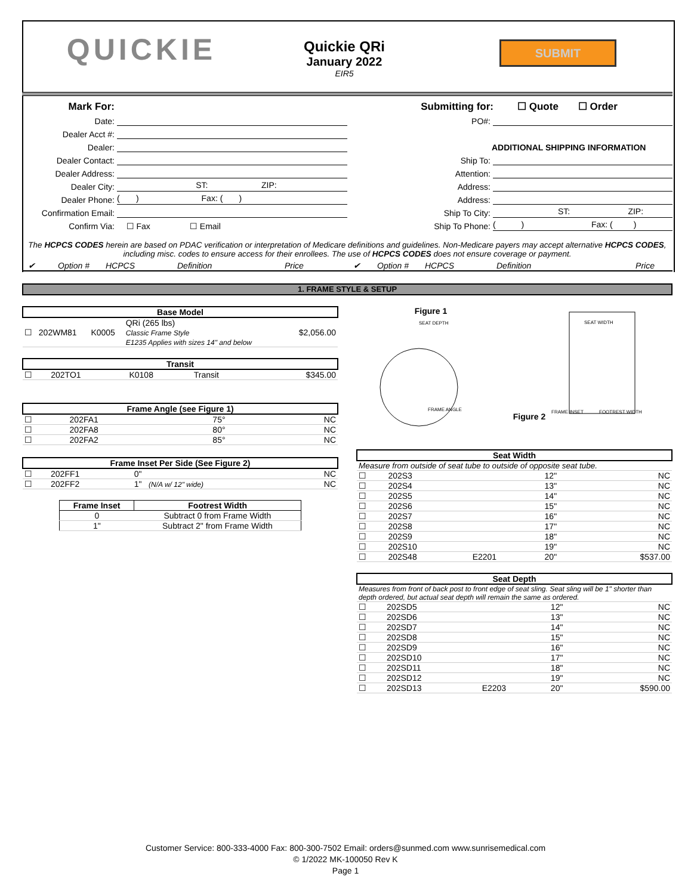QUICKIE
Quickie QRi
January 2022
EIR5
SUBMIT
Mark For:
Date:
Dealer Acct #:
Dealer:
Dealer Contact:
Dealer Address:
Dealer City: ST: ZIP:
Dealer Phone: ( ) Fax: ( )
Confirmation Email:
Confirm Via: ☐ Fax ☐ Email
Submitting for: ☐ Quote ☐ Order
PO#:
ADDITIONAL SHIPPING INFORMATION
Ship To:
Attention:
Address:
Address:
Ship To City: ST: ZIP:
Ship To Phone: ( ) Fax: ( )
The HCPCS CODES herein are based on PDAC verification or interpretation of Medicare definitions and guidelines. Non-Medicare payers may accept alternative HCPCS CODES, including misc. codes to ensure access for their enrollees. The use of HCPCS CODES does not ensure coverage or payment.
✔ Option # HCPCS Definition Price ✔ Option # HCPCS Definition Price
1. FRAME STYLE & SETUP
| Base Model | | | | |
| --- | --- | --- | --- | --- |
| ☐ | 202WM81 | K0005 | QRi (265 lbs) Classic Frame Style E1235 Applies with sizes 14" and below | $2,056.00 |
| Transit | | | | |
| --- | --- | --- | --- | --- |
| ☐ | 202TO1 | K0108 | Transit | $345.00 |
| Frame Angle (see Figure 1) | | | | |
| --- | --- | --- | --- | --- |
| ☐ | 202FA1 | | 75° | NC |
| ☐ | 202FA8 | | 80° | NC |
| ☐ | 202FA2 | | 85° | NC |
| Frame Inset Per Side (See Figure 2) | | | | |
| --- | --- | --- | --- | --- |
| ☐ | 202FF1 | | 0" | NC |
| ☐ | 202FF2 | | 1" (N/A w/ 12" wide) | NC |
| Frame Inset | Footrest Width |
| --- | --- |
| 0 | Subtract 0 from Frame Width |
| 1" | Subtract 2" from Frame Width |
Figure 1
SEAT DEPTH
FRAME ANGLE
Figure 2
SEAT WIDTH
FRAME INSET
FOOTREST WIDTH
| Seat Width | | | | |
| --- | --- | --- | --- | --- |
| Measure from outside of seat tube to outside of opposite seat tube. | | | | |
| ☐ | 202S3 | | 12" | NC |
| ☐ | 202S4 | | 13" | NC |
| ☐ | 202S5 | | 14" | NC |
| ☐ | 202S6 | | 15" | NC |
| ☐ | 202S7 | | 16" | NC |
| ☐ | 202S8 | | 17" | NC |
| ☐ | 202S9 | | 18" | NC |
| ☐ | 202S10 | | 19" | NC |
| ☐ | 202S48 | E2201 | 20" | $537.00 |
| Seat Depth | | | | |
| --- | --- | --- | --- | --- |
| Measures from front of back post to front edge of seat sling. Seat sling will be 1" shorter than depth ordered, but actual seat depth will remain the same as ordered. | | | | |
| ☐ | 202SD5 | | 12" | NC |
| ☐ | 202SD6 | | 13" | NC |
| ☐ | 202SD7 | | 14" | NC |
| ☐ | 202SD8 | | 15" | NC |
| ☐ | 202SD9 | | 16" | NC |
| ☐ | 202SD10 | | 17" | NC |
| ☐ | 202SD11 | | 18" | NC |
| ☐ | 202SD12 | | 19" | NC |
| ☐ | 202SD13 | E2203 | 20" | $590.00 |
Customer Service: 800-333-4000 Fax: 800-300-7502 Email: orders@sunmed.com www.sunrisemedical.com
© 1/2022 MK-100050 Rev K
Page 1